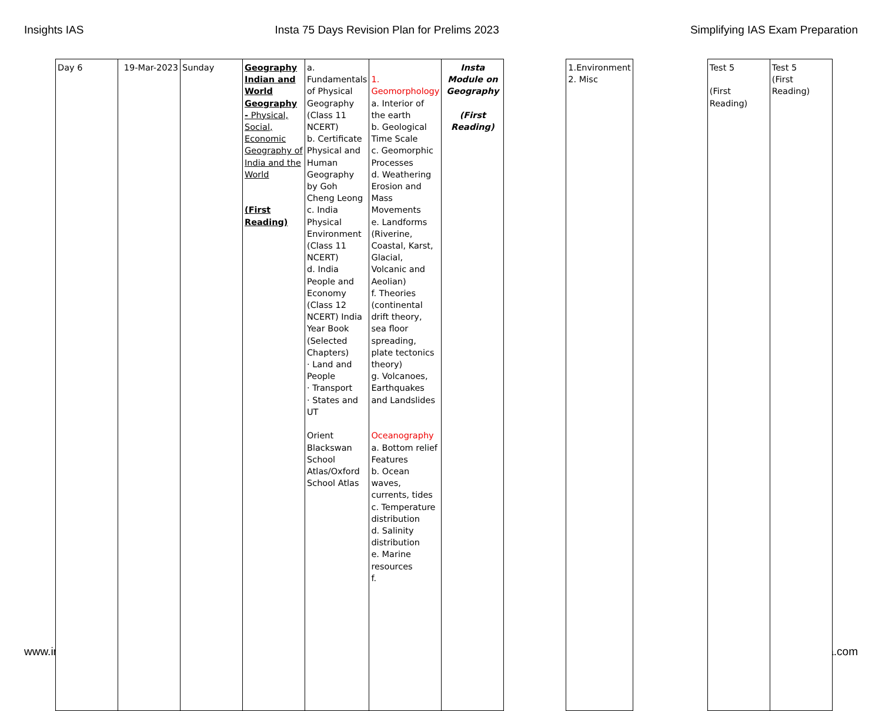Insights IAS Insta 75 Days Revision Plan for Prelims 2023 Simplifying IAS Exam Preparation
www.ir a.com
| Day 6 | 19-Mar-2023 | Sunday | Geography Indian and World Geography - Physical, Social, Economic Geography of India and the World (First Reading) | a. Fundamentals of Physical Geography (Class 11 NCERT) b. Certificate Physical and Human Geography by Goh Cheng Leong c. India Physical Environment (Class 11 NCERT) d. India People and Economy (Class 12 NCERT) India Year Book (Selected Chapters) · Land and People · Transport · States and UT Orient Blackswan School Atlas/Oxford School Atlas | 1. Geomorphology a. Interior of the earth b. Geological Time Scale c. Geomorphic Processes d. Weathering Erosion and Mass Movements e. Landforms (Riverine, Coastal, Karst, Glacial, Volcanic and Aeolian) f. Theories (continental drift theory, sea floor spreading, plate tectonics theory) g. Volcanoes, Earthquakes and Landslides Oceanography a. Bottom relief Features b. Ocean waves, currents, tides c. Temperature distribution d. Salinity distribution e. Marine resources f. | Insta Module on Geography (First Reading) | | 1.Environment 2. Misc | | Test 5 (First Reading) | Test 5 (First Reading) |